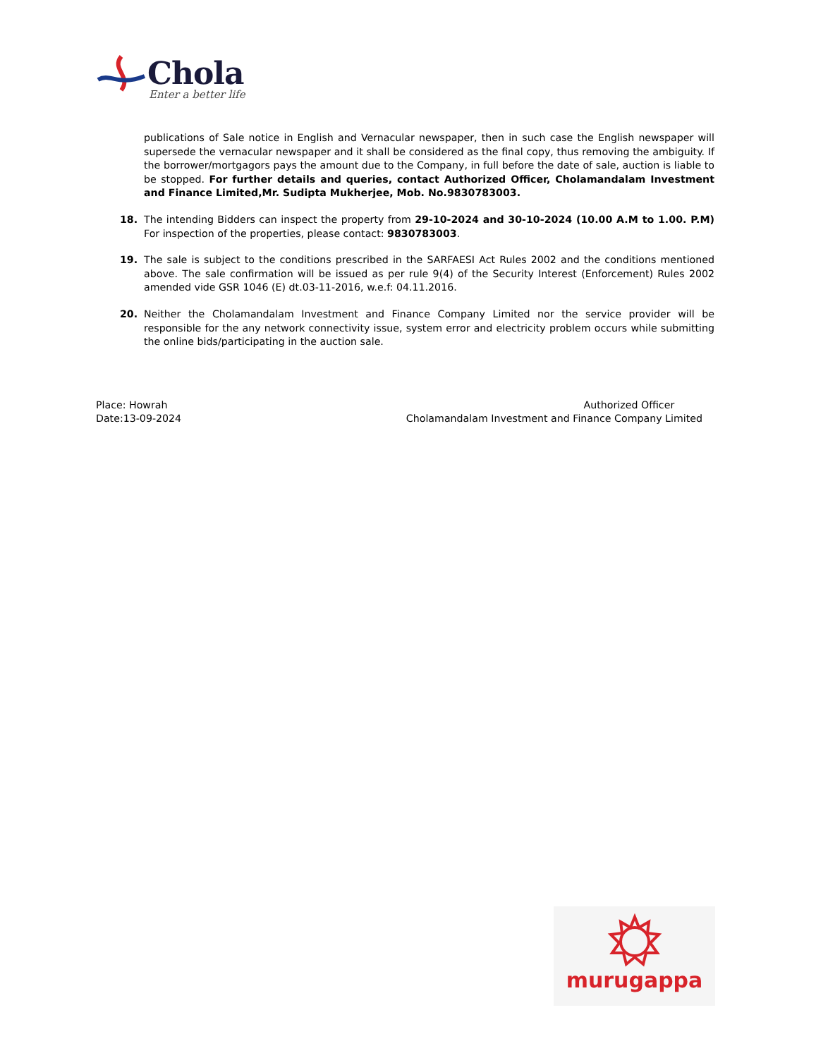Chola
Enter a better life
publications of Sale notice in English and Vernacular newspaper, then in such case the English newspaper will supersede the vernacular newspaper and it shall be considered as the final copy, thus removing the ambiguity. If the borrower/mortgagors pays the amount due to the Company, in full before the date of sale, auction is liable to be stopped. For further details and queries, contact Authorized Officer, Cholamandalam Investment and Finance Limited,Mr. Sudipta Mukherjee, Mob. No.9830783003.
18. The intending Bidders can inspect the property from 29-10-2024 and 30-10-2024 (10.00 A.M to 1.00. P.M) For inspection of the properties, please contact: 9830783003.
19. The sale is subject to the conditions prescribed in the SARFAESI Act Rules 2002 and the conditions mentioned above. The sale confirmation will be issued as per rule 9(4) of the Security Interest (Enforcement) Rules 2002 amended vide GSR 1046 (E) dt.03-11-2016, w.e.f: 04.11.2016.
20. Neither the Cholamandalam Investment and Finance Company Limited nor the service provider will be responsible for the any network connectivity issue, system error and electricity problem occurs while submitting the online bids/participating in the auction sale.
Place: Howrah
Date:13-09-2024
Authorized Officer
Cholamandalam Investment and Finance Company Limited
murugappa